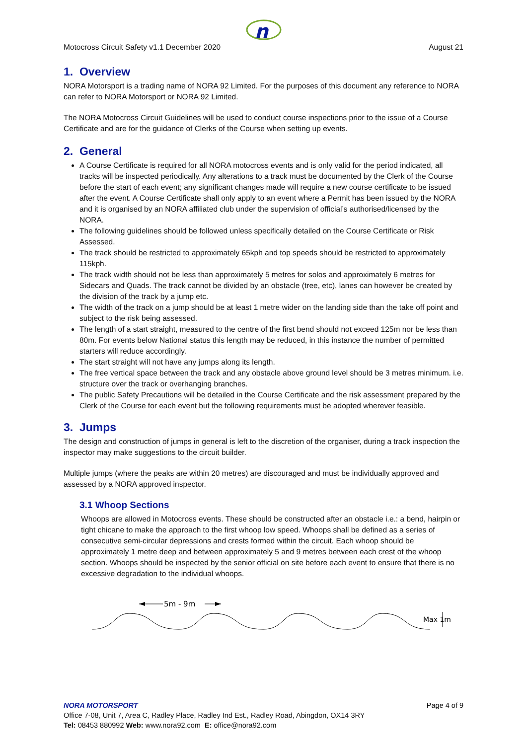n
Motocross Circuit Safety v1.1 December 2020 August 21
1. Overview
NORA Motorsport is a trading name of NORA 92 Limited. For the purposes of this document any reference to NORA can refer to NORA Motorsport or NORA 92 Limited.
The NORA Motocross Circuit Guidelines will be used to conduct course inspections prior to the issue of a Course Certificate and are for the guidance of Clerks of the Course when setting up events.
2. General
A Course Certificate is required for all NORA motocross events and is only valid for the period indicated, all tracks will be inspected periodically. Any alterations to a track must be documented by the Clerk of the Course before the start of each event; any significant changes made will require a new course certificate to be issued after the event. A Course Certificate shall only apply to an event where a Permit has been issued by the NORA and it is organised by an NORA affiliated club under the supervision of official’s authorised/licensed by the NORA.
The following guidelines should be followed unless specifically detailed on the Course Certificate or Risk Assessed.
The track should be restricted to approximately 65kph and top speeds should be restricted to approximately 115kph.
The track width should not be less than approximately 5 metres for solos and approximately 6 metres for Sidecars and Quads. The track cannot be divided by an obstacle (tree, etc), lanes can however be created by the division of the track by a jump etc.
The width of the track on a jump should be at least 1 metre wider on the landing side than the take off point and subject to the risk being assessed.
The length of a start straight, measured to the centre of the first bend should not exceed 125m nor be less than 80m. For events below National status this length may be reduced, in this instance the number of permitted starters will reduce accordingly.
The start straight will not have any jumps along its length.
The free vertical space between the track and any obstacle above ground level should be 3 metres minimum. i.e. structure over the track or overhanging branches.
The public Safety Precautions will be detailed in the Course Certificate and the risk assessment prepared by the Clerk of the Course for each event but the following requirements must be adopted wherever feasible.
3. Jumps
The design and construction of jumps in general is left to the discretion of the organiser, during a track inspection the inspector may make suggestions to the circuit builder.
Multiple jumps (where the peaks are within 20 metres) are discouraged and must be individually approved and assessed by a NORA approved inspector.
3.1 Whoop Sections
Whoops are allowed in Motocross events. These should be constructed after an obstacle i.e.: a bend, hairpin or tight chicane to make the approach to the first whoop low speed. Whoops shall be defined as a series of consecutive semi-circular depressions and crests formed within the circuit. Each whoop should be approximately 1 metre deep and between approximately 5 and 9 metres between each crest of the whoop section. Whoops should be inspected by the senior official on site before each event to ensure that there is no excessive degradation to the individual whoops.
5m - 9m
Max 1m
NORA MOTORSPORT Page 4 of 9
Office 7-08, Unit 7, Area C, Radley Place, Radley Ind Est., Radley Road, Abingdon, OX14 3RY
Tel: 08453 880992 Web: www.nora92.com E: office@nora92.com